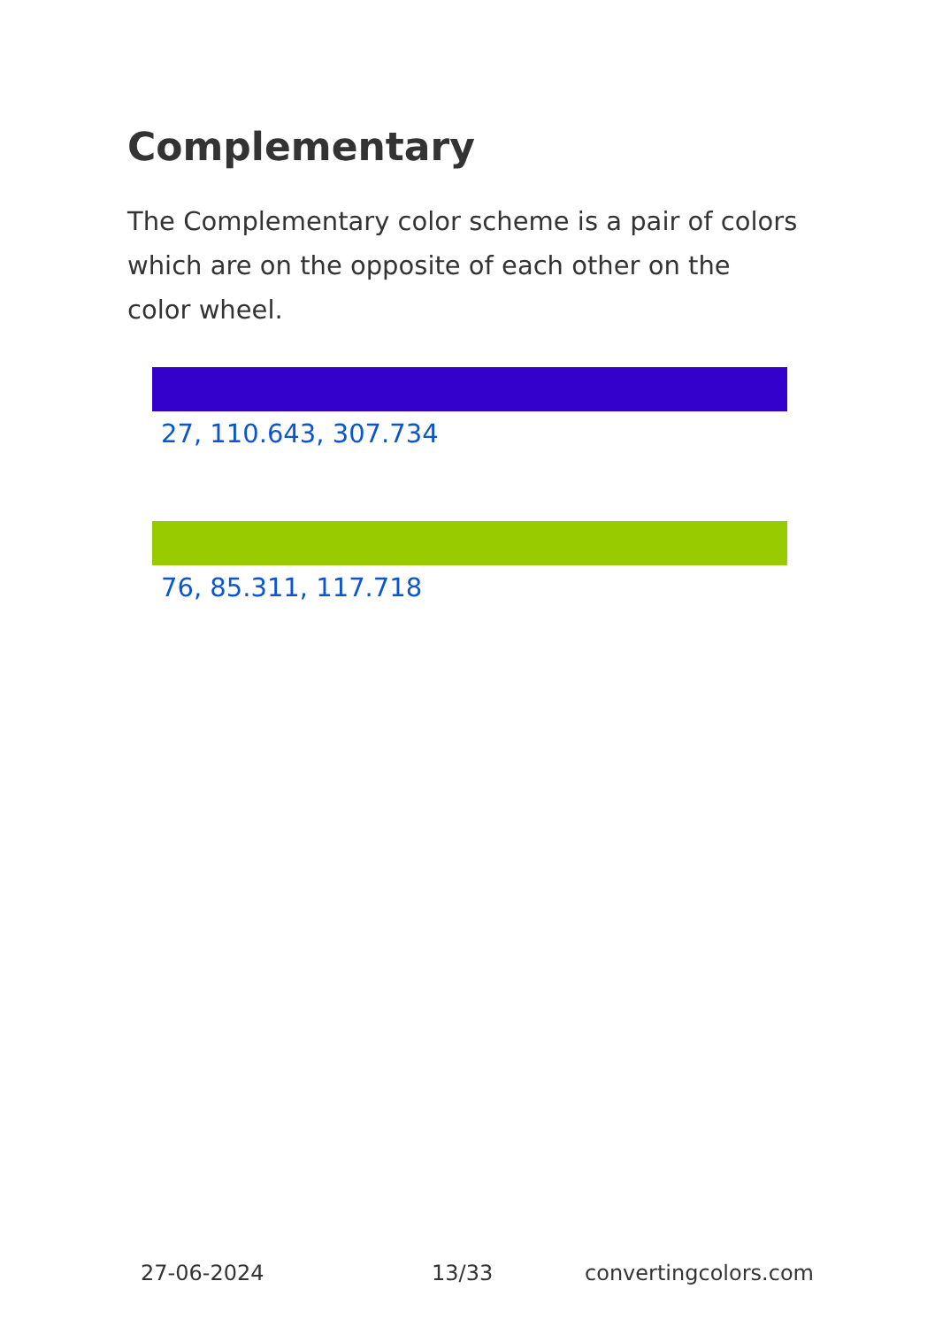Complementary
The Complementary color scheme is a pair of colors which are on the opposite of each other on the color wheel.
27, 110.643, 307.734
76, 85.311, 117.718
27-06-2024 13/33 convertingcolors.com